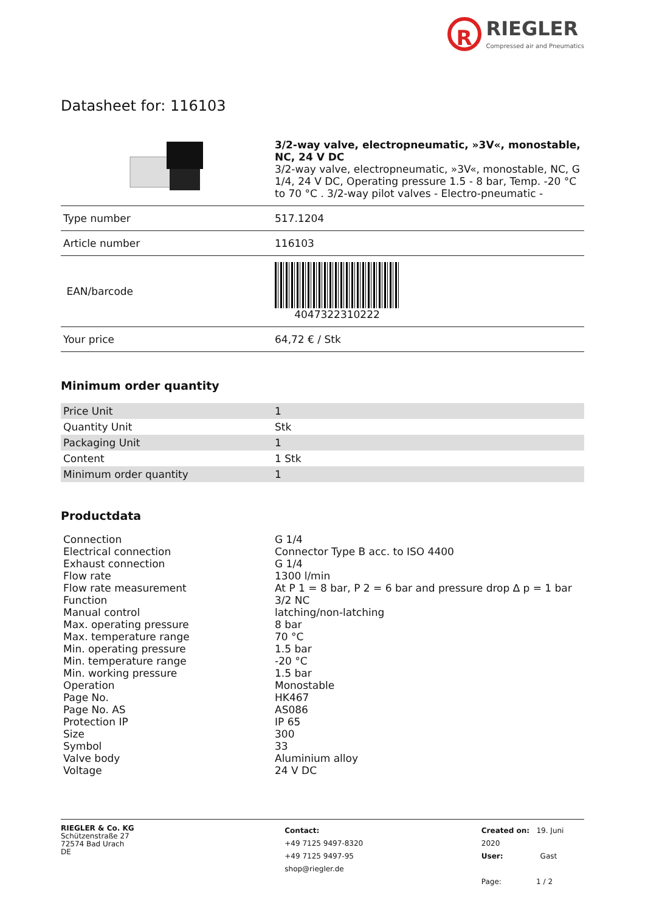R RIEGLER Compressed air and Pneumatics
Datasheet for: 116103
| | 3/2-way valve, electropneumatic, »3V«, monostable, NC, 24 V DC 3/2-way valve, electropneumatic, »3V«, monostable, NC, G 1/4, 24 V DC, Operating pressure 1.5 - 8 bar, Temp. -20 °C to 70 °C . 3/2-way pilot valves - Electro-pneumatic - |
| Type number | 517.1204 |
| Article number | 116103 |
| EAN/barcode | 4047322310222 |
| Your price | 64,72 € / Stk |
Minimum order quantity
| Price Unit | 1 |
| Quantity Unit | Stk |
| Packaging Unit | 1 |
| Content | 1 Stk |
| Minimum order quantity | 1 |
Productdata
| Connection | G 1/4 |
| Electrical connection | Connector Type B acc. to ISO 4400 |
| Exhaust connection | G 1/4 |
| Flow rate | 1300 l/min |
| Flow rate measurement | At P 1 = 8 bar, P 2 = 6 bar and pressure drop ∆ p = 1 bar |
| Function | 3/2 NC |
| Manual control | latching/non-latching |
| Max. operating pressure | 8 bar |
| Max. temperature range | 70 °C |
| Min. operating pressure | 1.5 bar |
| Min. temperature range | -20 °C |
| Min. working pressure | 1.5 bar |
| Operation | Monostable |
| Page No. | HK467 |
| Page No. AS | AS086 |
| Protection IP | IP 65 |
| Size | 300 |
| Symbol | 33 |
| Valve body | Aluminium alloy |
| Voltage | 24 V DC |
RIEGLER & Co. KG
Schützenstraße 27
72574 Bad Urach
DE
Contact:
+49 7125 9497-8320
+49 7125 9497-95
shop@riegler.de
Created on: 19. Juni 2020
User: Gast
Page: 1 / 2